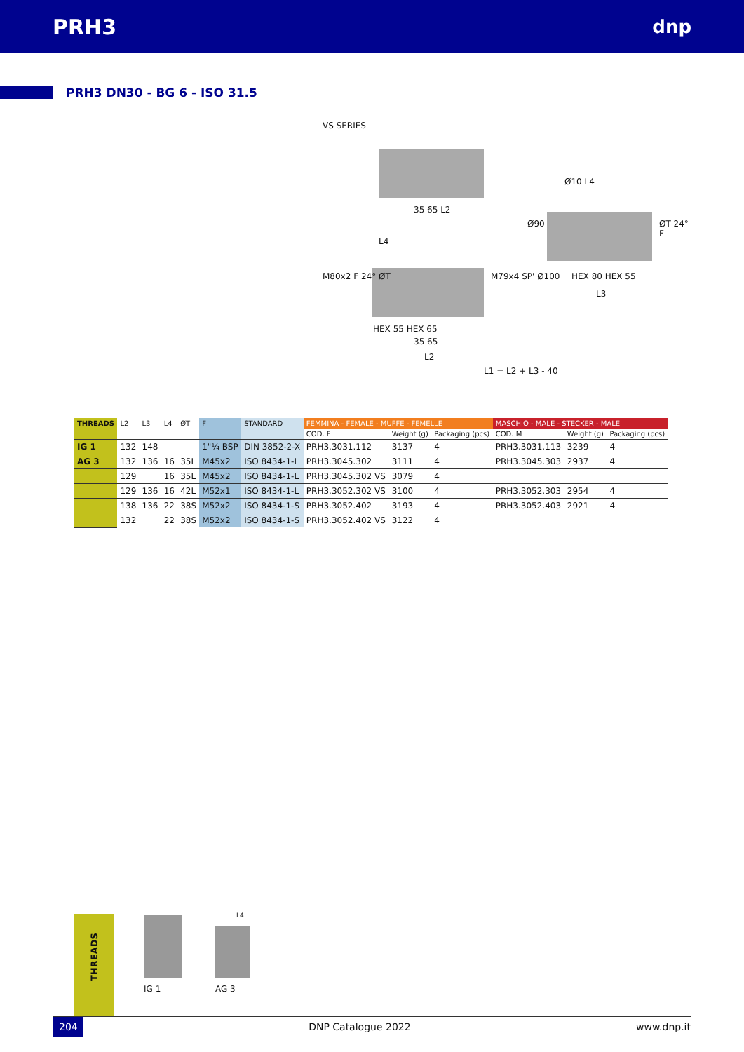PRH3
dnp
PRH3 DN30 - BG 6 - ISO 31.5
VS SERIES
35 65 L2
L4
Ø10 L4
ØT 24° F
Ø90
HEX 80 HEX 55
L3
M80x2 F 24° ØT M79x4 SP' Ø100
HEX 55 HEX 65
35 65
L2
L1 = L2 + L3 - 40
| THREADS | L2 | L3 | L4 | ØT | F | STANDARD | FEMMINA - FEMALE - MUFFE - FEMELLE | | | MASCHIO - MALE - STECKER - MALE | | |
| --- | --- | --- | --- | --- | --- | --- | --- | --- | --- | --- | --- | --- |
| | | | | | | | COD. F | Weight (g) | Packaging (pcs) | COD. M | Weight (g) | Packaging (pcs) |
| IG 1 | 132 | 148 | | | 1"¼ BSP | DIN 3852-2-X | PRH3.3031.112 | 3137 | 4 | PRH3.3031.113 | 3239 | 4 |
| AG 3 | 132 | 136 | 16 | 35L | M45x2 | ISO 8434-1-L | PRH3.3045.302 | 3111 | 4 | PRH3.3045.303 | 2937 | 4 |
| | 129 | | 16 | 35L | M45x2 | ISO 8434-1-L | PRH3.3045.302 VS | 3079 | 4 | | | |
| | 129 | 136 | 16 | 42L | M52x1 | ISO 8434-1-L | PRH3.3052.302 VS | 3100 | 4 | PRH3.3052.303 | 2954 | 4 |
| | 138 | 136 | 22 | 38S | M52x2 | ISO 8434-1-S | PRH3.3052.402 | 3193 | 4 | PRH3.3052.403 | 2921 | 4 |
| | 132 | | 22 | 38S | M52x2 | ISO 8434-1-S | PRH3.3052.402 VS | 3122 | 4 | | | |
THREADS
IG 1
L4
AG 3
204 DNP Catalogue 2022 www.dnp.it